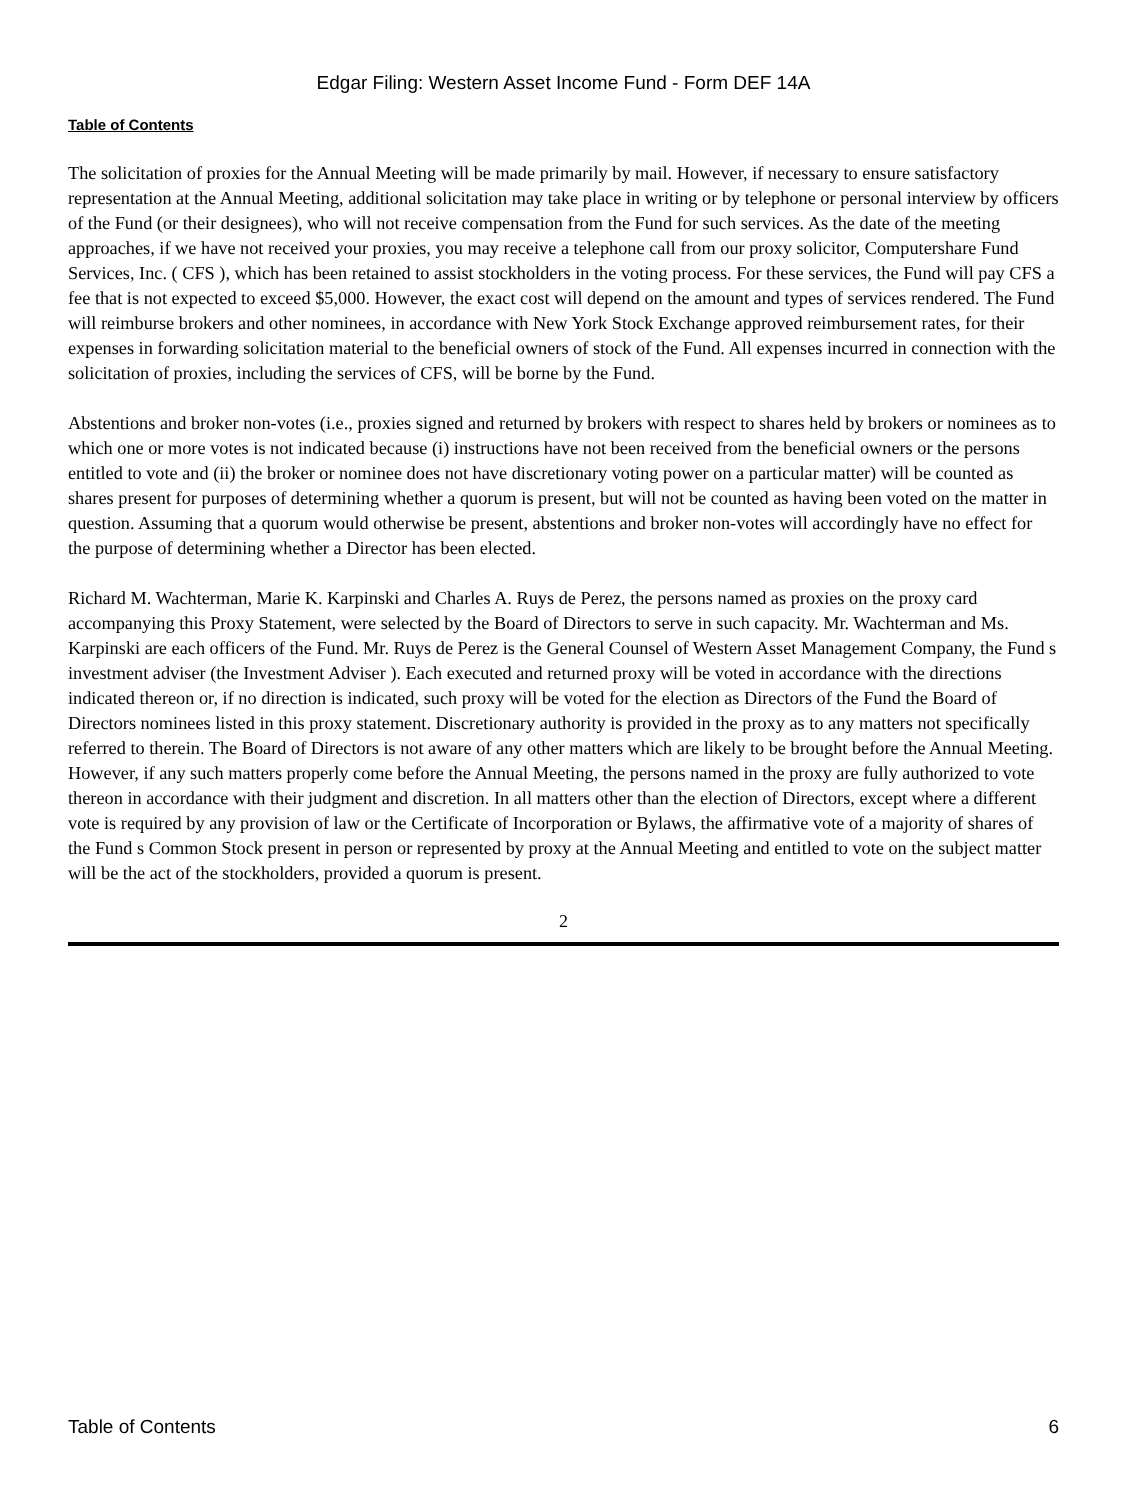Edgar Filing: Western Asset Income Fund - Form DEF 14A
Table of Contents
The solicitation of proxies for the Annual Meeting will be made primarily by mail. However, if necessary to ensure satisfactory representation at the Annual Meeting, additional solicitation may take place in writing or by telephone or personal interview by officers of the Fund (or their designees), who will not receive compensation from the Fund for such services. As the date of the meeting approaches, if we have not received your proxies, you may receive a telephone call from our proxy solicitor, Computershare Fund Services, Inc. ( CFS ), which has been retained to assist stockholders in the voting process. For these services, the Fund will pay CFS a fee that is not expected to exceed $5,000. However, the exact cost will depend on the amount and types of services rendered. The Fund will reimburse brokers and other nominees, in accordance with New York Stock Exchange approved reimbursement rates, for their expenses in forwarding solicitation material to the beneficial owners of stock of the Fund. All expenses incurred in connection with the solicitation of proxies, including the services of CFS, will be borne by the Fund.
Abstentions and broker non-votes (i.e., proxies signed and returned by brokers with respect to shares held by brokers or nominees as to which one or more votes is not indicated because (i) instructions have not been received from the beneficial owners or the persons entitled to vote and (ii) the broker or nominee does not have discretionary voting power on a particular matter) will be counted as shares present for purposes of determining whether a quorum is present, but will not be counted as having been voted on the matter in question. Assuming that a quorum would otherwise be present, abstentions and broker non-votes will accordingly have no effect for the purpose of determining whether a Director has been elected.
Richard M. Wachterman, Marie K. Karpinski and Charles A. Ruys de Perez, the persons named as proxies on the proxy card accompanying this Proxy Statement, were selected by the Board of Directors to serve in such capacity. Mr. Wachterman and Ms. Karpinski are each officers of the Fund. Mr. Ruys de Perez is the General Counsel of Western Asset Management Company, the Fund s investment adviser (the Investment Adviser ). Each executed and returned proxy will be voted in accordance with the directions indicated thereon or, if no direction is indicated, such proxy will be voted for the election as Directors of the Fund the Board of Directors nominees listed in this proxy statement. Discretionary authority is provided in the proxy as to any matters not specifically referred to therein. The Board of Directors is not aware of any other matters which are likely to be brought before the Annual Meeting. However, if any such matters properly come before the Annual Meeting, the persons named in the proxy are fully authorized to vote thereon in accordance with their judgment and discretion. In all matters other than the election of Directors, except where a different vote is required by any provision of law or the Certificate of Incorporation or Bylaws, the affirmative vote of a majority of shares of the Fund s Common Stock present in person or represented by proxy at the Annual Meeting and entitled to vote on the subject matter will be the act of the stockholders, provided a quorum is present.
2
Table of Contents 6